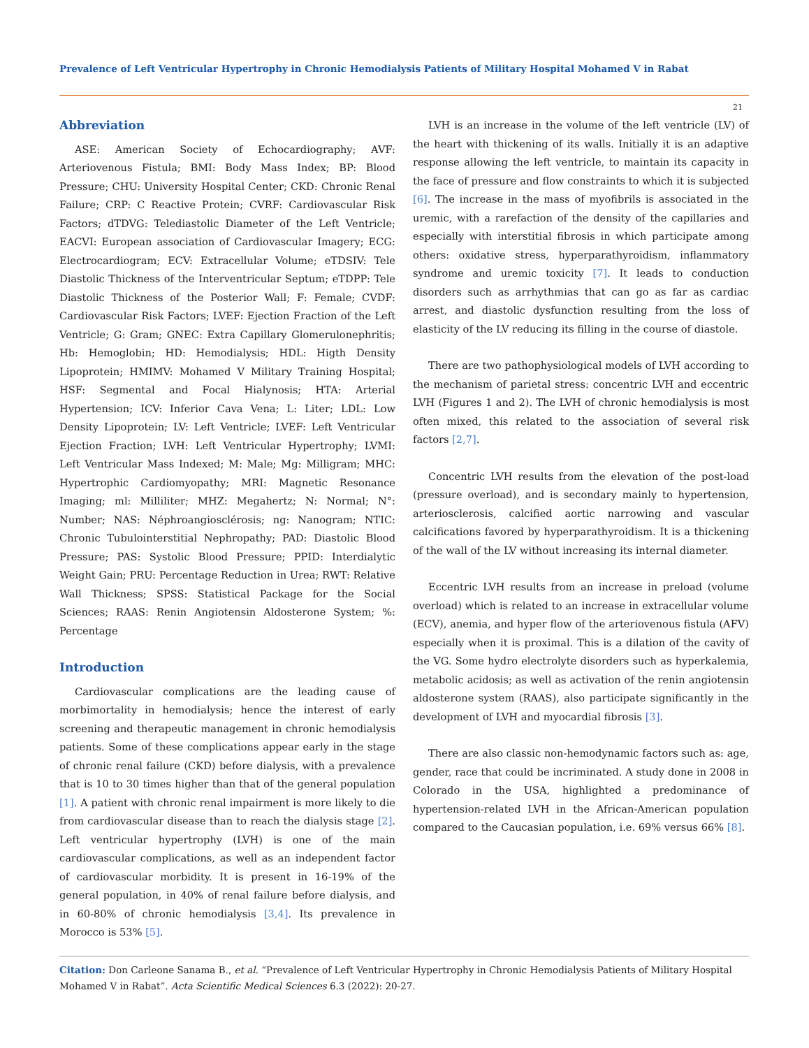Prevalence of Left Ventricular Hypertrophy in Chronic Hemodialysis Patients of Military Hospital Mohamed V in Rabat
21
Abbreviation
ASE: American Society of Echocardiography; AVF: Arteriovenous Fistula; BMI: Body Mass Index; BP: Blood Pressure; CHU: University Hospital Center; CKD: Chronic Renal Failure; CRP: C Reactive Protein; CVRF: Cardiovascular Risk Factors; dTDVG: Telediastolic Diameter of the Left Ventricle; EACVI: European association of Cardiovascular Imagery; ECG: Electrocardiogram; ECV: Extracellular Volume; eTDSIV: Tele Diastolic Thickness of the Interventricular Septum; eTDPP: Tele Diastolic Thickness of the Posterior Wall; F: Female; CVDF: Cardiovascular Risk Factors; LVEF: Ejection Fraction of the Left Ventricle; G: Gram; GNEC: Extra Capillary Glomerulonephritis; Hb: Hemoglobin; HD: Hemodialysis; HDL: Higth Density Lipoprotein; HMIMV: Mohamed V Military Training Hospital; HSF: Segmental and Focal Hialynosis; HTA: Arterial Hypertension; ICV: Inferior Cava Vena; L: Liter; LDL: Low Density Lipoprotein; LV: Left Ventricle; LVEF: Left Ventricular Ejection Fraction; LVH: Left Ventricular Hypertrophy; LVMI: Left Ventricular Mass Indexed; M: Male; Mg: Milligram; MHC: Hypertrophic Cardiomyopathy; MRI: Magnetic Resonance Imaging; ml: Milliliter; MHZ: Megahertz; N: Normal; N°: Number; NAS: Néphroangiosclérosis; ng: Nanogram; NTIC: Chronic Tubulointerstitial Nephropathy; PAD: Diastolic Blood Pressure; PAS: Systolic Blood Pressure; PPID: Interdialytic Weight Gain; PRU: Percentage Reduction in Urea; RWT: Relative Wall Thickness; SPSS: Statistical Package for the Social Sciences; RAAS: Renin Angiotensin Aldosterone System; %: Percentage
Introduction
Cardiovascular complications are the leading cause of morbimortality in hemodialysis; hence the interest of early screening and therapeutic management in chronic hemodialysis patients. Some of these complications appear early in the stage of chronic renal failure (CKD) before dialysis, with a prevalence that is 10 to 30 times higher than that of the general population [1]. A patient with chronic renal impairment is more likely to die from cardiovascular disease than to reach the dialysis stage [2]. Left ventricular hypertrophy (LVH) is one of the main cardiovascular complications, as well as an independent factor of cardiovascular morbidity. It is present in 16-19% of the general population, in 40% of renal failure before dialysis, and in 60-80% of chronic hemodialysis [3,4]. Its prevalence in Morocco is 53% [5].
LVH is an increase in the volume of the left ventricle (LV) of the heart with thickening of its walls. Initially it is an adaptive response allowing the left ventricle, to maintain its capacity in the face of pressure and flow constraints to which it is subjected [6]. The increase in the mass of myofibrils is associated in the uremic, with a rarefaction of the density of the capillaries and especially with interstitial fibrosis in which participate among others: oxidative stress, hyperparathyroidism, inflammatory syndrome and uremic toxicity [7]. It leads to conduction disorders such as arrhythmias that can go as far as cardiac arrest, and diastolic dysfunction resulting from the loss of elasticity of the LV reducing its filling in the course of diastole.
There are two pathophysiological models of LVH according to the mechanism of parietal stress: concentric LVH and eccentric LVH (Figures 1 and 2). The LVH of chronic hemodialysis is most often mixed, this related to the association of several risk factors [2,7].
Concentric LVH results from the elevation of the post-load (pressure overload), and is secondary mainly to hypertension, arteriosclerosis, calcified aortic narrowing and vascular calcifications favored by hyperparathyroidism. It is a thickening of the wall of the LV without increasing its internal diameter.
Eccentric LVH results from an increase in preload (volume overload) which is related to an increase in extracellular volume (ECV), anemia, and hyper flow of the arteriovenous fistula (AFV) especially when it is proximal. This is a dilation of the cavity of the VG. Some hydro electrolyte disorders such as hyperkalemia, metabolic acidosis; as well as activation of the renin angiotensin aldosterone system (RAAS), also participate significantly in the development of LVH and myocardial fibrosis [3].
There are also classic non-hemodynamic factors such as: age, gender, race that could be incriminated. A study done in 2008 in Colorado in the USA, highlighted a predominance of hypertension-related LVH in the African-American population compared to the Caucasian population, i.e. 69% versus 66% [8].
Citation: Don Carleone Sanama B., et al. “Prevalence of Left Ventricular Hypertrophy in Chronic Hemodialysis Patients of Military Hospital Mohamed V in Rabat”. Acta Scientific Medical Sciences 6.3 (2022): 20-27.